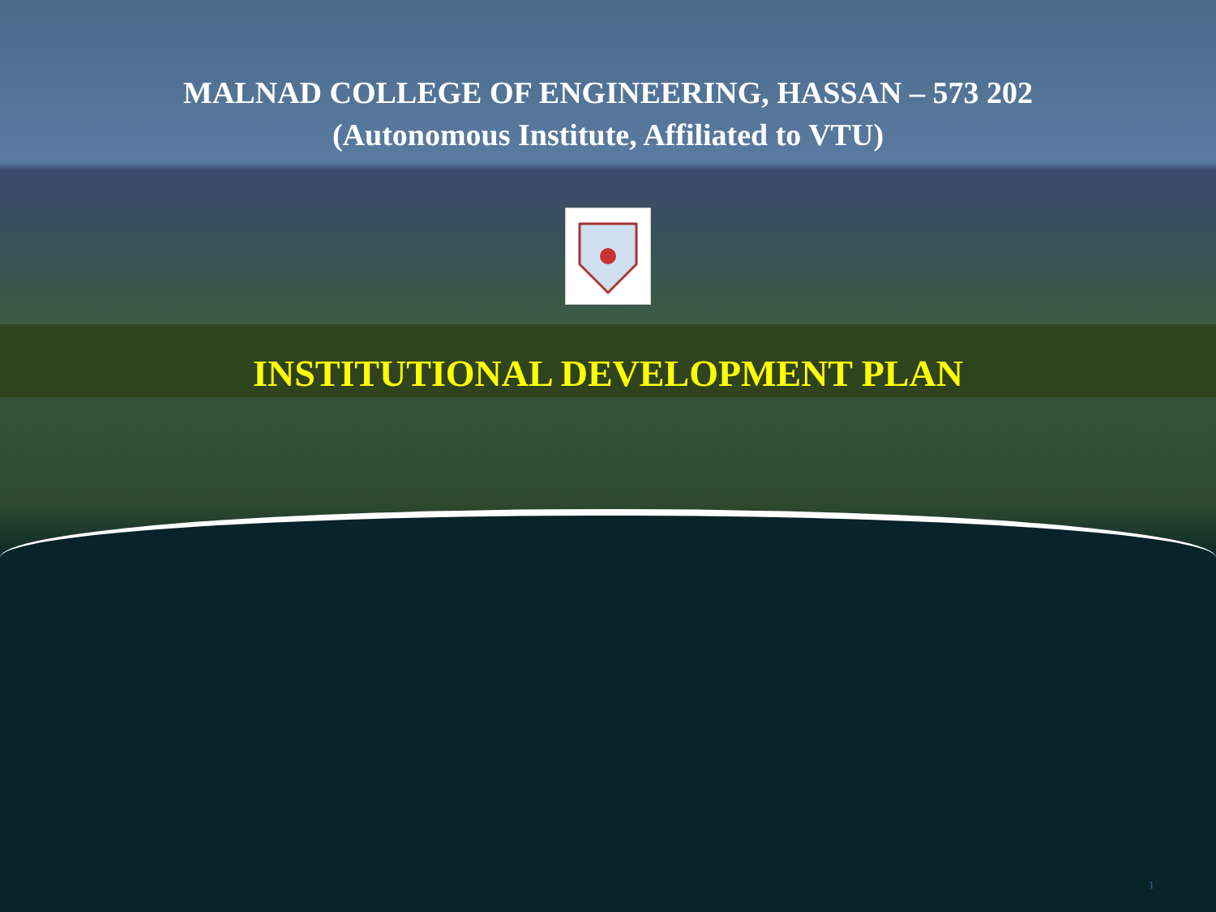MALNAD COLLEGE OF ENGINEERING, HASSAN – 573 202
(Autonomous Institute, Affiliated to VTU)
INSTITUTIONAL DEVELOPMENT PLAN
1